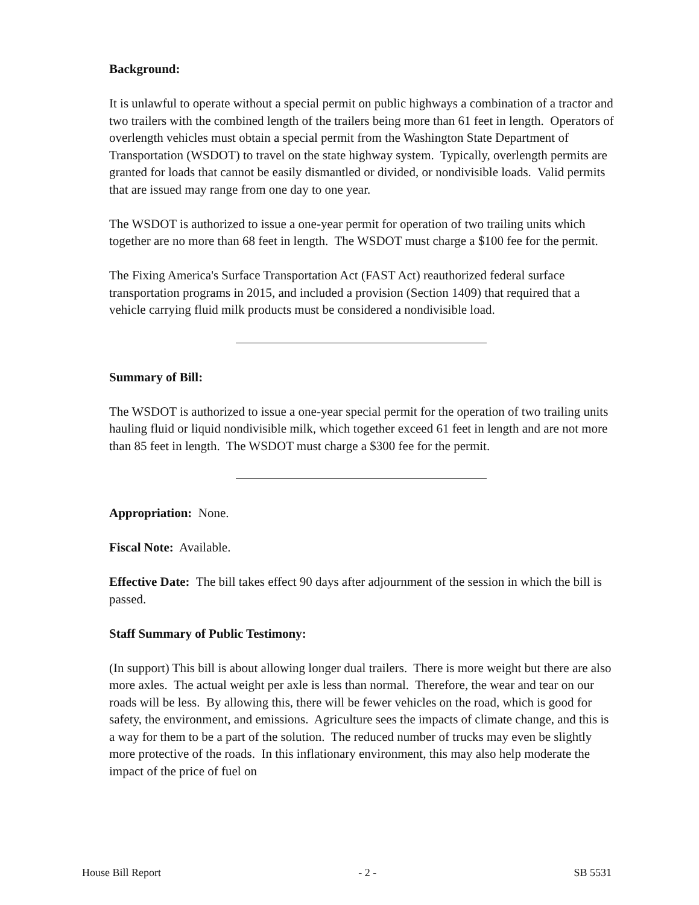Background:
It is unlawful to operate without a special permit on public highways a combination of a tractor and two trailers with the combined length of the trailers being more than 61 feet in length. Operators of overlength vehicles must obtain a special permit from the Washington State Department of Transportation (WSDOT) to travel on the state highway system. Typically, overlength permits are granted for loads that cannot be easily dismantled or divided, or nondivisible loads. Valid permits that are issued may range from one day to one year.
The WSDOT is authorized to issue a one-year permit for operation of two trailing units which together are no more than 68 feet in length. The WSDOT must charge a $100 fee for the permit.
The Fixing America's Surface Transportation Act (FAST Act) reauthorized federal surface transportation programs in 2015, and included a provision (Section 1409) that required that a vehicle carrying fluid milk products must be considered a nondivisible load.
Summary of Bill:
The WSDOT is authorized to issue a one-year special permit for the operation of two trailing units hauling fluid or liquid nondivisible milk, which together exceed 61 feet in length and are not more than 85 feet in length. The WSDOT must charge a $300 fee for the permit.
Appropriation: None.
Fiscal Note: Available.
Effective Date: The bill takes effect 90 days after adjournment of the session in which the bill is passed.
Staff Summary of Public Testimony:
(In support) This bill is about allowing longer dual trailers. There is more weight but there are also more axles. The actual weight per axle is less than normal. Therefore, the wear and tear on our roads will be less. By allowing this, there will be fewer vehicles on the road, which is good for safety, the environment, and emissions. Agriculture sees the impacts of climate change, and this is a way for them to be a part of the solution. The reduced number of trucks may even be slightly more protective of the roads. In this inflationary environment, this may also help moderate the impact of the price of fuel on
House Bill Report - 2 - SB 5531